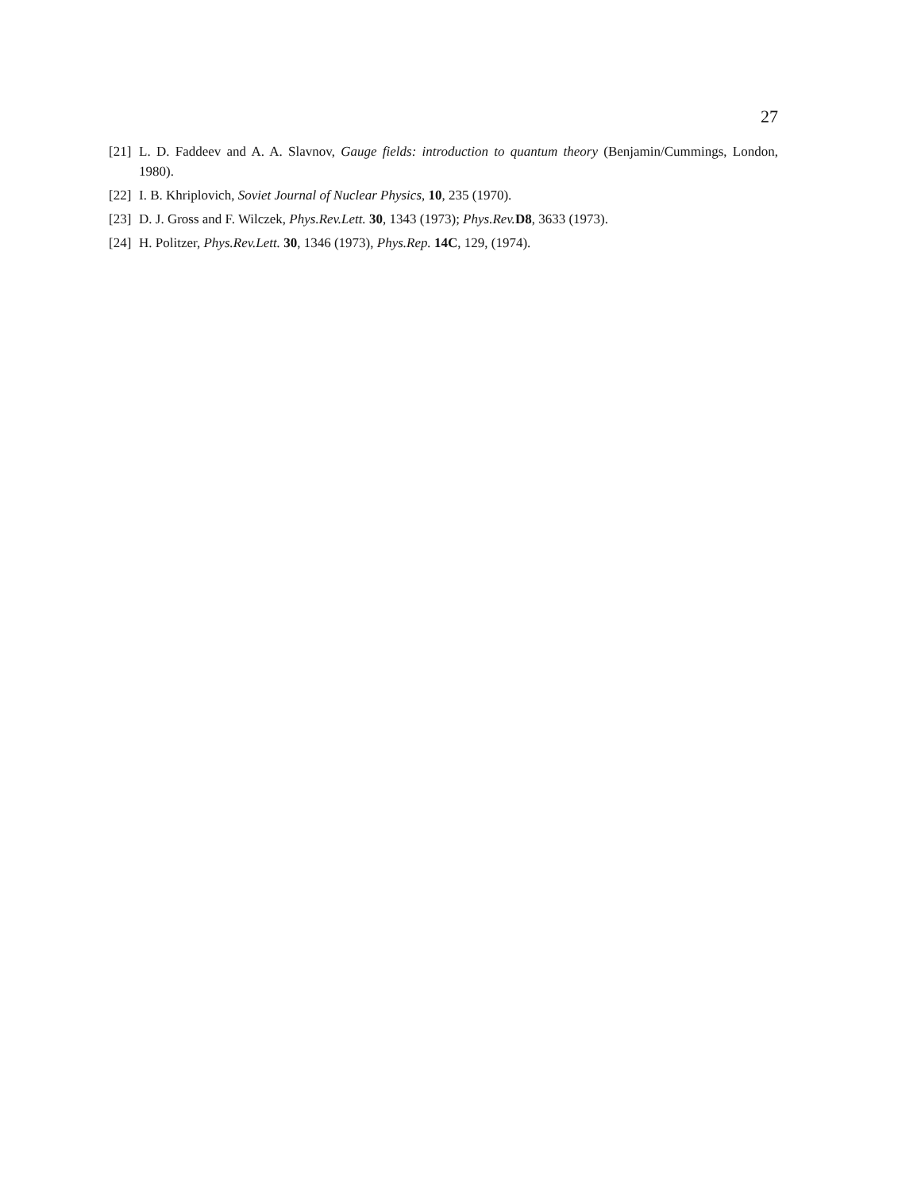27
[21] L. D. Faddeev and A. A. Slavnov, Gauge fields: introduction to quantum theory (Benjamin/Cummings, London, 1980).
[22] I. B. Khriplovich, Soviet Journal of Nuclear Physics, 10, 235 (1970).
[23] D. J. Gross and F. Wilczek, Phys.Rev.Lett. 30, 1343 (1973); Phys.Rev. D8, 3633 (1973).
[24] H. Politzer, Phys.Rev.Lett. 30, 1346 (1973), Phys.Rep. 14C, 129, (1974).